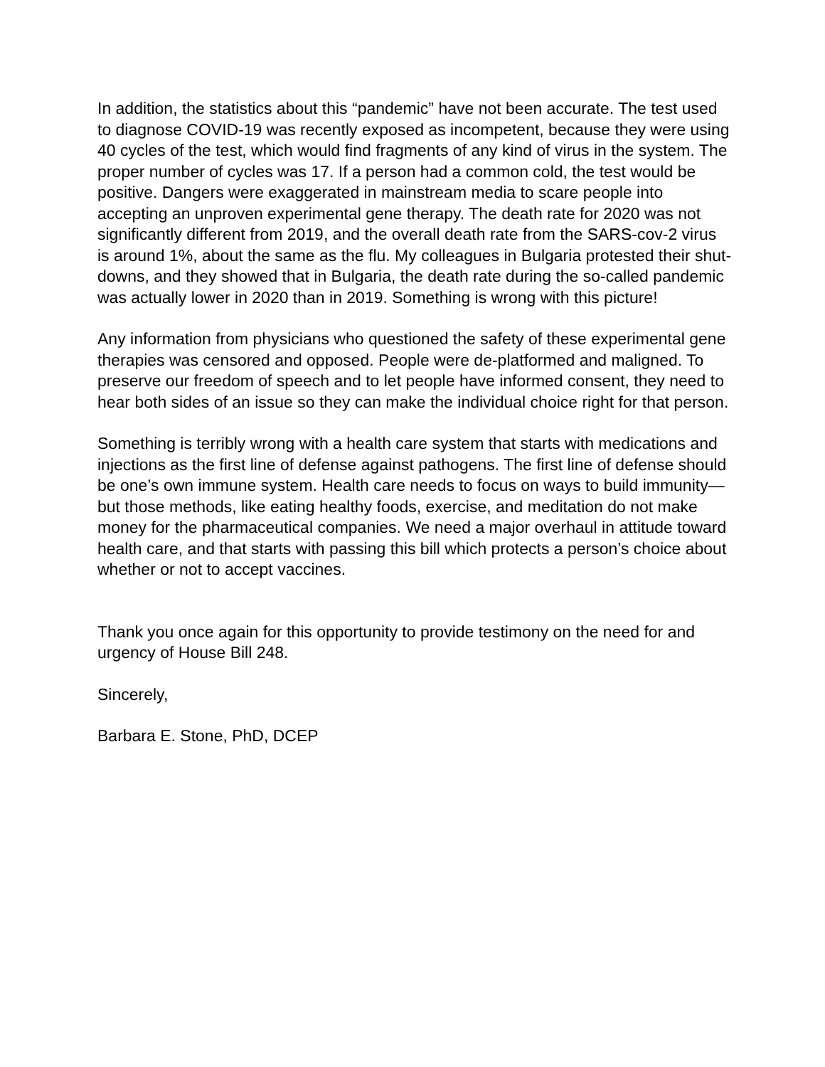In addition, the statistics about this “pandemic” have not been accurate. The test used to diagnose COVID-19 was recently exposed as incompetent, because they were using 40 cycles of the test, which would find fragments of any kind of virus in the system. The proper number of cycles was 17. If a person had a common cold, the test would be positive. Dangers were exaggerated in mainstream media to scare people into accepting an unproven experimental gene therapy. The death rate for 2020 was not significantly different from 2019, and the overall death rate from the SARS-cov-2 virus is around 1%, about the same as the flu. My colleagues in Bulgaria protested their shut-downs, and they showed that in Bulgaria, the death rate during the so-called pandemic was actually lower in 2020 than in 2019. Something is wrong with this picture!
Any information from physicians who questioned the safety of these experimental gene therapies was censored and opposed. People were de-platformed and maligned. To preserve our freedom of speech and to let people have informed consent, they need to hear both sides of an issue so they can make the individual choice right for that person.
Something is terribly wrong with a health care system that starts with medications and injections as the first line of defense against pathogens. The first line of defense should be one’s own immune system. Health care needs to focus on ways to build immunity—but those methods, like eating healthy foods, exercise, and meditation do not make money for the pharmaceutical companies. We need a major overhaul in attitude toward health care, and that starts with passing this bill which protects a person’s choice about whether or not to accept vaccines.
Thank you once again for this opportunity to provide testimony on the need for and urgency of House Bill 248.
Sincerely,
Barbara E. Stone, PhD, DCEP